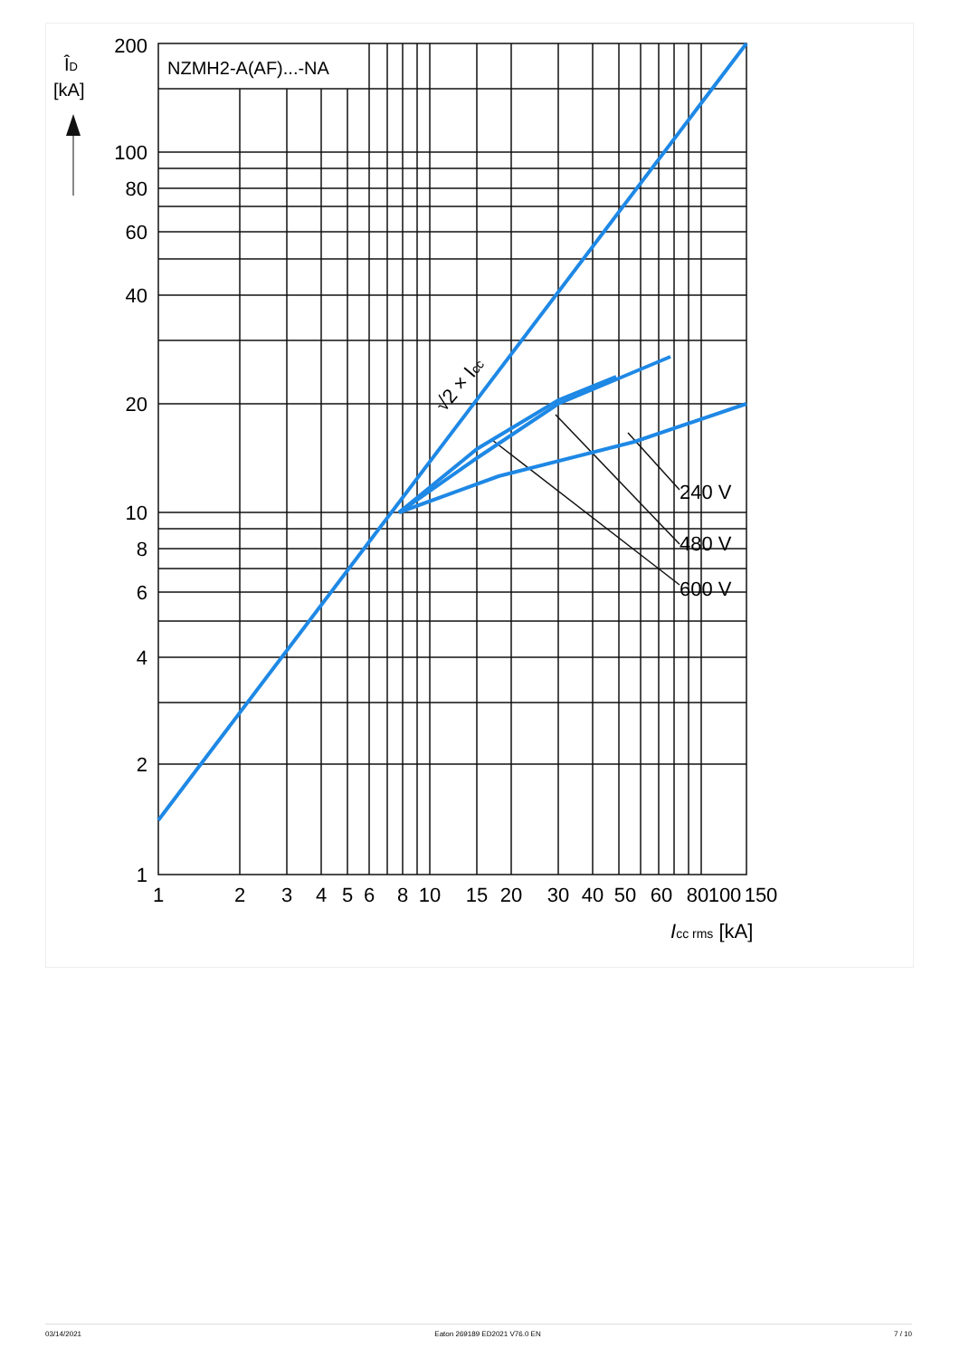NZMH2-A(AF)...-NA
200
100
80
60
40
20
10
8
6
4
2
1
1
2
3
4
5
6
8
10
15
20
30
40
50
60
80
100
150
ÎD
[kA]
Icc rms [kA]
240 V
480 V
600 V
√2 × Icc
03/14/2021 Eaton 269189 ED2021 V76.0 EN 7 / 10